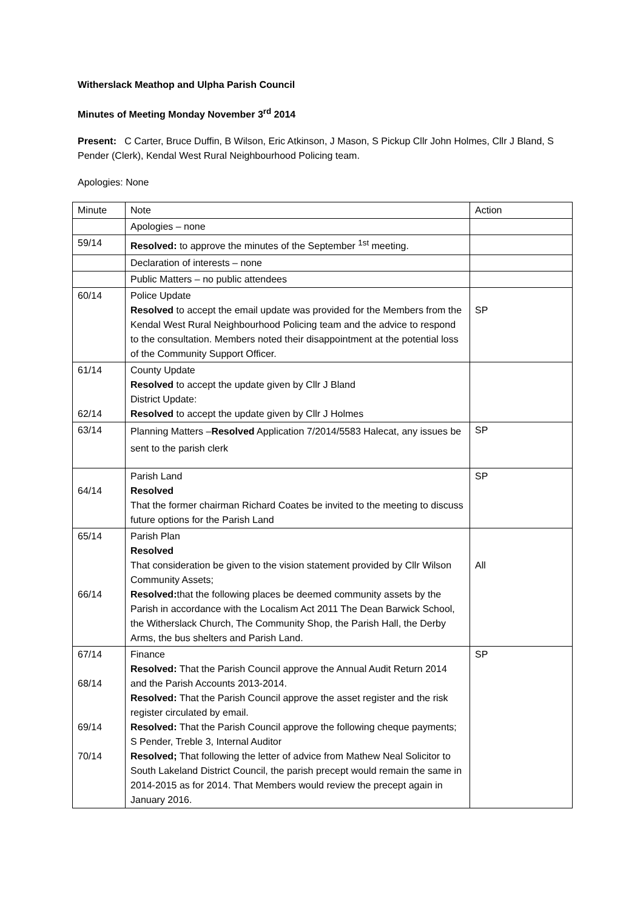Witherslack Meathop and Ulpha Parish Council
Minutes of Meeting Monday November 3<sup>rd</sup> 2014
Present: C Carter, Bruce Duffin, B Wilson, Eric Atkinson, J Mason, S Pickup Cllr John Holmes, Cllr J Bland, S Pender (Clerk), Kendal West Rural Neighbourhood Policing team.
Apologies: None
| Minute | Note | Action |
| | Apologies – none | |
| 59/14 | Resolved: to approve the minutes of the September <sup>1st</sup> meeting. | |
| | Declaration of interests – none | |
| | Public Matters – no public attendees | |
| 60/14 | Police Update Resolved to accept the email update was provided for the Members from the Kendal West Rural Neighbourhood Policing team and the advice to respond to the consultation. Members noted their disappointment at the potential loss of the Community Support Officer. | SP |
| 61/14 62/14 | County Update Resolved to accept the update given by Cllr J Bland District Update: Resolved to accept the update given by Cllr J Holmes | |
| 63/14 | Planning Matters – Resolved Application 7/2014/5583 Halecat, any issues be sent to the parish clerk | SP |
| 64/14 | Parish Land Resolved That the former chairman Richard Coates be invited to the meeting to discuss future options for the Parish Land | SP |
| 65/14 66/14 | Parish Plan Resolved That consideration be given to the vision statement provided by Cllr Wilson Community Assets; Resolved: that the following places be deemed community assets by the Parish in accordance with the Localism Act 2011 The Dean Barwick School, the Witherslack Church, The Community Shop, the Parish Hall, the Derby Arms, the bus shelters and Parish Land. | All |
| 67/14 68/14 69/14 70/14 | Finance Resolved: That the Parish Council approve the Annual Audit Return 2014 and the Parish Accounts 2013-2014. Resolved: That the Parish Council approve the asset register and the risk register circulated by email. Resolved: That the Parish Council approve the following cheque payments; S Pender, Treble 3, Internal Auditor Resolved; That following the letter of advice from Mathew Neal Solicitor to South Lakeland District Council, the parish precept would remain the same in 2014-2015 as for 2014. That Members would review the precept again in January 2016. | SP |